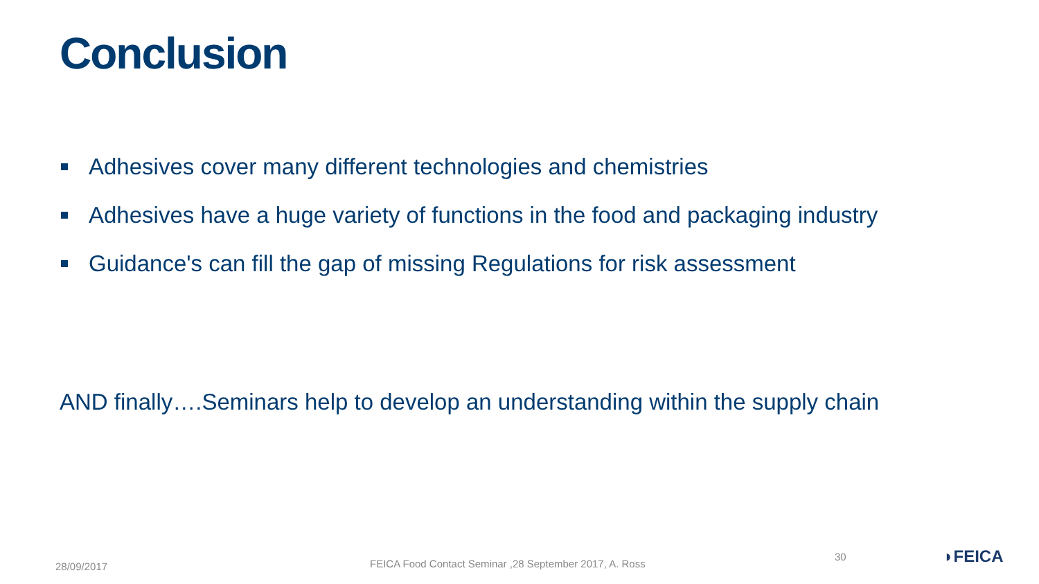Conclusion
Adhesives cover many different technologies and chemistries
Adhesives have a huge variety of functions in the food and packaging industry
Guidance's can fill the gap of missing Regulations for risk assessment
AND finally….Seminars help to develop an understanding within the supply chain
28/09/2017
FEICA Food Contact Seminar ,28 September 2017, A. Ross
30 ◗FEICA